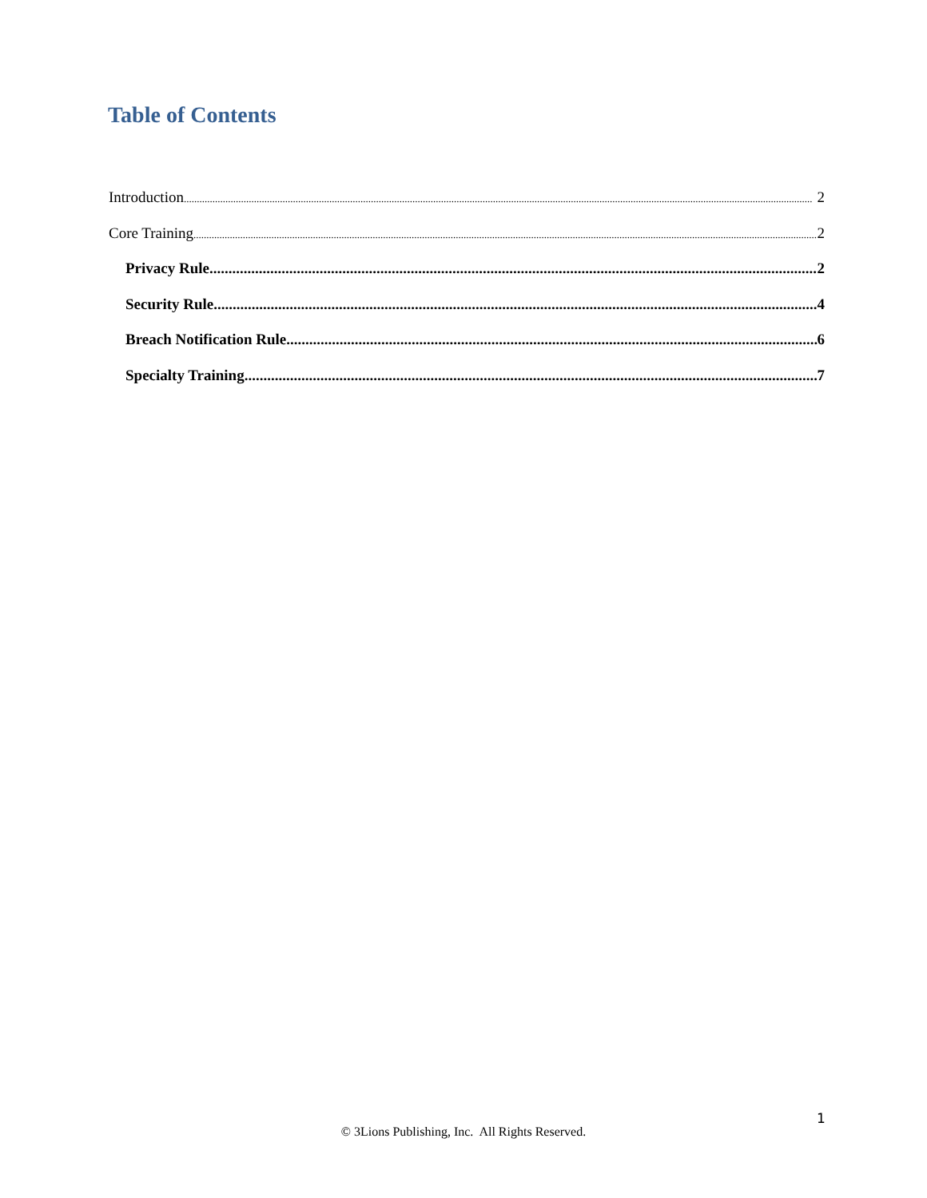Table of Contents
Introduction 2
Core Training 2
Privacy Rule 2
Security Rule 4
Breach Notification Rule 6
Specialty Training 7
1
© 3Lions Publishing, Inc. All Rights Reserved.